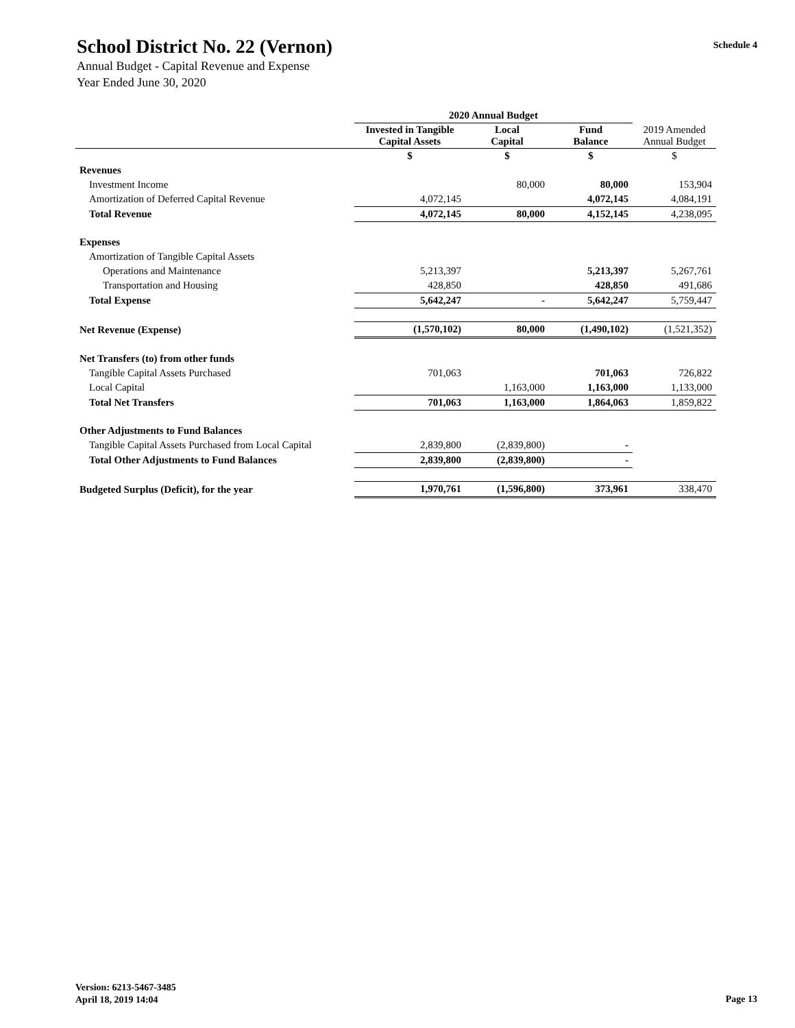School District No. 22 (Vernon)
Annual Budget - Capital Revenue and Expense
Year Ended June 30, 2020
Schedule 4
| | 2020 Annual Budget | | | |
| --- | --- | --- | --- | --- |
| | Invested in Tangible Capital Assets | Local Capital | Fund Balance | 2019 Amended Annual Budget |
| | $ | $ | $ | $ |
| Revenues | | | | |
| Investment Income | | 80,000 | 80,000 | 153,904 |
| Amortization of Deferred Capital Revenue | 4,072,145 | | 4,072,145 | 4,084,191 |
| Total Revenue | 4,072,145 | 80,000 | 4,152,145 | 4,238,095 |
| Expenses | | | | |
| Amortization of Tangible Capital Assets | | | | |
| Operations and Maintenance | 5,213,397 | | 5,213,397 | 5,267,761 |
| Transportation and Housing | 428,850 | | 428,850 | 491,686 |
| Total Expense | 5,642,247 | - | 5,642,247 | 5,759,447 |
| Net Revenue (Expense) | (1,570,102) | 80,000 | (1,490,102) | (1,521,352) |
| Net Transfers (to) from other funds | | | | |
| Tangible Capital Assets Purchased | 701,063 | | 701,063 | 726,822 |
| Local Capital | | 1,163,000 | 1,163,000 | 1,133,000 |
| Total Net Transfers | 701,063 | 1,163,000 | 1,864,063 | 1,859,822 |
| Other Adjustments to Fund Balances | | | | |
| Tangible Capital Assets Purchased from Local Capital | 2,839,800 | (2,839,800) | - | |
| Total Other Adjustments to Fund Balances | 2,839,800 | (2,839,800) | - | |
| Budgeted Surplus (Deficit), for the year | 1,970,761 | (1,596,800) | 373,961 | 338,470 |
Version: 6213-5467-3485
April 18, 2019 14:04
Page 13